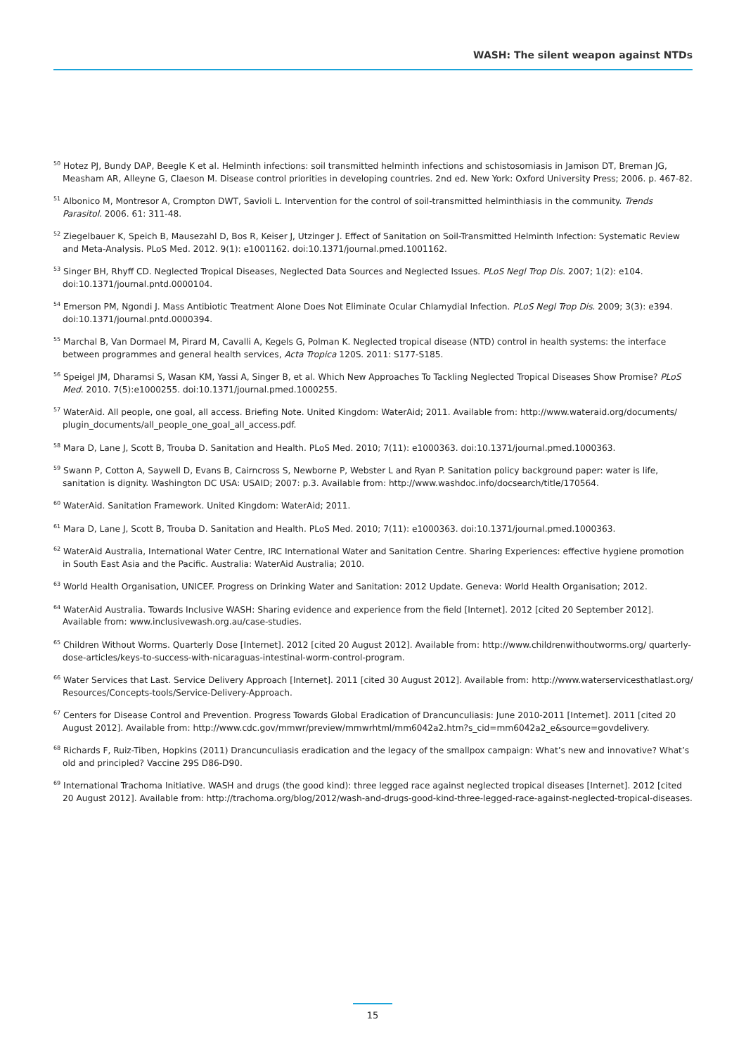WASH: The silent weapon against NTDs
<sup>50</sup> Hotez PJ, Bundy DAP, Beegle K et al. Helminth infections: soil transmitted helminth infections and schistosomiasis in Jamison DT, Breman JG, Measham AR, Alleyne G, Claeson M. Disease control priorities in developing countries. 2nd ed. New York: Oxford University Press; 2006. p. 467-82.
<sup>51</sup> Albonico M, Montresor A, Crompton DWT, Savioli L. Intervention for the control of soil-transmitted helminthiasis in the community. Trends Parasitol. 2006. 61: 311-48.
<sup>52</sup> Ziegelbauer K, Speich B, Mausezahl D, Bos R, Keiser J, Utzinger J. Effect of Sanitation on Soil-Transmitted Helminth Infection: Systematic Review and Meta-Analysis. PLoS Med. 2012. 9(1): e1001162. doi:10.1371/journal.pmed.1001162.
<sup>53</sup> Singer BH, Rhyff CD. Neglected Tropical Diseases, Neglected Data Sources and Neglected Issues. PLoS Negl Trop Dis. 2007; 1(2): e104. doi:10.1371/journal.pntd.0000104.
<sup>54</sup> Emerson PM, Ngondi J. Mass Antibiotic Treatment Alone Does Not Eliminate Ocular Chlamydial Infection. PLoS Negl Trop Dis. 2009; 3(3): e394. doi:10.1371/journal.pntd.0000394.
<sup>55</sup> Marchal B, Van Dormael M, Pirard M, Cavalli A, Kegels G, Polman K. Neglected tropical disease (NTD) control in health systems: the interface between programmes and general health services, Acta Tropica 120S. 2011: S177-S185.
<sup>56</sup> Speigel JM, Dharamsi S, Wasan KM, Yassi A, Singer B, et al. Which New Approaches To Tackling Neglected Tropical Diseases Show Promise? PLoS Med. 2010. 7(5):e1000255. doi:10.1371/journal.pmed.1000255.
<sup>57</sup> WaterAid. All people, one goal, all access. Briefing Note. United Kingdom: WaterAid; 2011. Available from: http://www.wateraid.org/documents/ plugin_documents/all_people_one_goal_all_access.pdf.
<sup>58</sup> Mara D, Lane J, Scott B, Trouba D. Sanitation and Health. PLoS Med. 2010; 7(11): e1000363. doi:10.1371/journal.pmed.1000363.
<sup>59</sup> Swann P, Cotton A, Saywell D, Evans B, Cairncross S, Newborne P, Webster L and Ryan P. Sanitation policy background paper: water is life, sanitation is dignity. Washington DC USA: USAID; 2007: p.3. Available from: http://www.washdoc.info/docsearch/title/170564.
<sup>60</sup> WaterAid. Sanitation Framework. United Kingdom: WaterAid; 2011.
<sup>61</sup> Mara D, Lane J, Scott B, Trouba D. Sanitation and Health. PLoS Med. 2010; 7(11): e1000363. doi:10.1371/journal.pmed.1000363.
<sup>62</sup> WaterAid Australia, International Water Centre, IRC International Water and Sanitation Centre. Sharing Experiences: effective hygiene promotion in South East Asia and the Pacific. Australia: WaterAid Australia; 2010.
<sup>63</sup> World Health Organisation, UNICEF. Progress on Drinking Water and Sanitation: 2012 Update. Geneva: World Health Organisation; 2012.
<sup>64</sup> WaterAid Australia. Towards Inclusive WASH: Sharing evidence and experience from the field [Internet]. 2012 [cited 20 September 2012]. Available from: www.inclusivewash.org.au/case-studies.
<sup>65</sup> Children Without Worms. Quarterly Dose [Internet]. 2012 [cited 20 August 2012]. Available from: http://www.childrenwithoutworms.org/ quarterly-dose-articles/keys-to-success-with-nicaraguas-intestinal-worm-control-program.
<sup>66</sup> Water Services that Last. Service Delivery Approach [Internet]. 2011 [cited 30 August 2012]. Available from: http://www.waterservicesthatlast.org/ Resources/Concepts-tools/Service-Delivery-Approach.
<sup>67</sup> Centers for Disease Control and Prevention. Progress Towards Global Eradication of Drancunculiasis: June 2010-2011 [Internet]. 2011 [cited 20 August 2012]. Available from: http://www.cdc.gov/mmwr/preview/mmwrhtml/mm6042a2.htm?s_cid=mm6042a2_e&source=govdelivery.
<sup>68</sup> Richards F, Ruiz-Tiben, Hopkins (2011) Drancunculiasis eradication and the legacy of the smallpox campaign: What’s new and innovative? What’s old and principled? Vaccine 29S D86-D90.
<sup>69</sup> International Trachoma Initiative. WASH and drugs (the good kind): three legged race against neglected tropical diseases [Internet]. 2012 [cited 20 August 2012]. Available from: http://trachoma.org/blog/2012/wash-and-drugs-good-kind-three-legged-race-against-neglected-tropical-diseases.
15